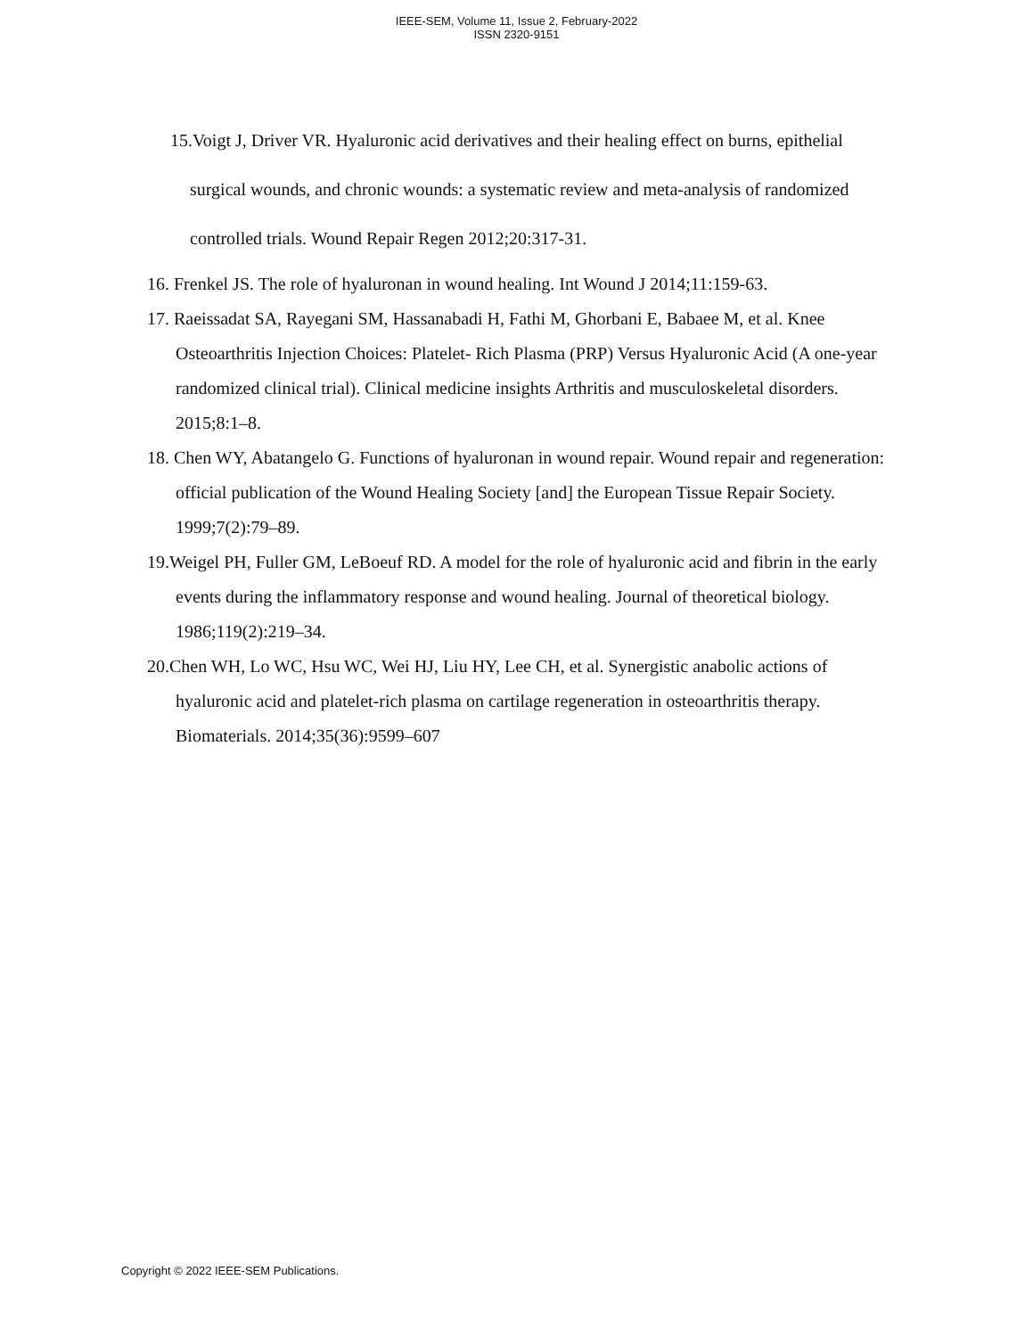IEEE-SEM, Volume 11, Issue 2, February-2022
ISSN 2320-9151
15.Voigt J, Driver VR. Hyaluronic acid derivatives and their healing effect on burns, epithelial surgical wounds, and chronic wounds: a systematic review and meta-analysis of randomized controlled trials. Wound Repair Regen 2012;20:317-31.
16. Frenkel JS. The role of hyaluronan in wound healing. Int Wound J 2014;11:159-63.
17. Raeissadat SA, Rayegani SM, Hassanabadi H, Fathi M, Ghorbani E, Babaee M, et al. Knee Osteoarthritis Injection Choices: Platelet- Rich Plasma (PRP) Versus Hyaluronic Acid (A one-year randomized clinical trial). Clinical medicine insights Arthritis and musculoskeletal disorders. 2015;8:1–8.
18. Chen WY, Abatangelo G. Functions of hyaluronan in wound repair. Wound repair and regeneration: official publication of the Wound Healing Society [and] the European Tissue Repair Society. 1999;7(2):79–89.
19.Weigel PH, Fuller GM, LeBoeuf RD. A model for the role of hyaluronic acid and fibrin in the early events during the inflammatory response and wound healing. Journal of theoretical biology. 1986;119(2):219–34.
20.Chen WH, Lo WC, Hsu WC, Wei HJ, Liu HY, Lee CH, et al. Synergistic anabolic actions of hyaluronic acid and platelet-rich plasma on cartilage regeneration in osteoarthritis therapy. Biomaterials. 2014;35(36):9599–607
Copyright © 2022 IEEE-SEM Publications.